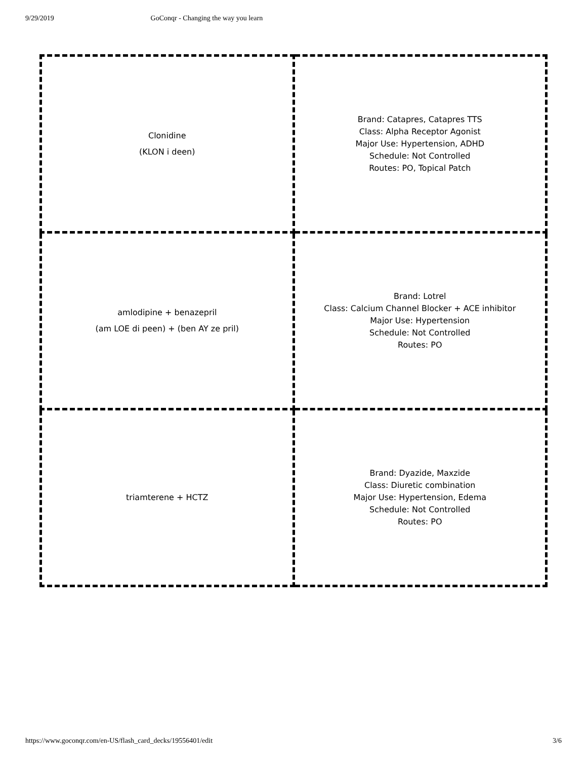9/29/2019 GoConqr - Changing the way you learn
| Clonidine (KLON i deen) | Brand: Catapres, Catapres TTS Class: Alpha Receptor Agonist Major Use: Hypertension, ADHD Schedule: Not Controlled Routes: PO, Topical Patch |
| amlodipine + benazepril (am LOE di peen) + (ben AY ze pril) | Brand: Lotrel Class: Calcium Channel Blocker + ACE inhibitor Major Use: Hypertension Schedule: Not Controlled Routes: PO |
| triamterene + HCTZ | Brand: Dyazide, Maxzide Class: Diuretic combination Major Use: Hypertension, Edema Schedule: Not Controlled Routes: PO |
https://www.goconqr.com/en-US/flash_card_decks/19556401/edit 3/6